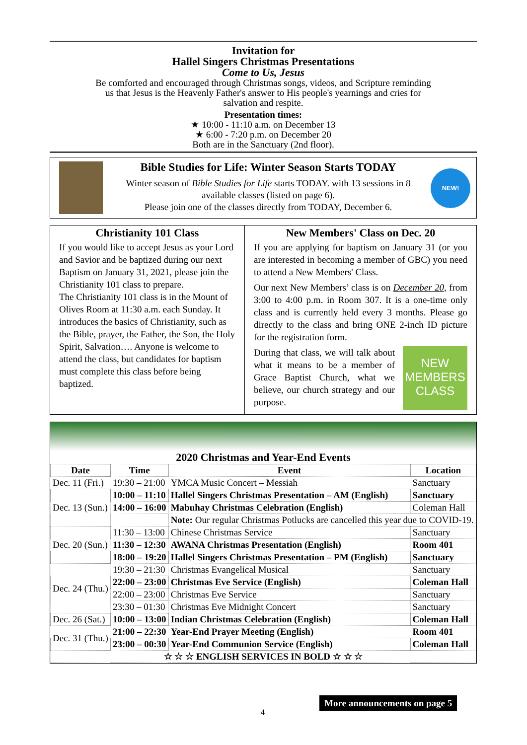Invitation for
Hallel Singers Christmas Presentations
Come to Us, Jesus
Be comforted and encouraged through Christmas songs, videos, and Scripture reminding
us that Jesus is the Heavenly Father's answer to His people's yearnings and cries for
salvation and respite.
Presentation times:
★ 10:00 - 11:10 a.m. on December 13
★ 6:00 - 7:20 p.m. on December 20
Both are in the Sanctuary (2nd floor).
NEW!
Bible Studies for Life: Winter Season Starts TODAY
Winter season of Bible Studies for Life starts TODAY. with 13 sessions in 8 available classes (listed on page 6).
Please join one of the classes directly from TODAY, December 6.
Christianity 101 Class
If you would like to accept Jesus as your Lord and Savior and be baptized during our next Baptism on January 31, 2021, please join the Christianity 101 class to prepare.
The Christianity 101 class is in the Mount of Olives Room at 11:30 a.m. each Sunday. It introduces the basics of Christianity, such as the Bible, prayer, the Father, the Son, the Holy Spirit, Salvation…. Anyone is welcome to attend the class, but candidates for baptism must complete this class before being baptized.
New Members' Class on Dec. 20
If you are applying for baptism on January 31 (or you are interested in becoming a member of GBC) you need to attend a New Members' Class.
Our next New Members’ class is on December 20, from 3:00 to 4:00 p.m. in Room 307. It is a one-time only class and is currently held every 3 months. Please go directly to the class and bring ONE 2-inch ID picture for the registration form.
During that class, we will talk about what it means to be a member of Grace Baptist Church, what we believe, our church strategy and our purpose.
NEW MEMBERS CLASS
2020 Christmas and Year-End Events
| Date | Time | Event | Location |
| --- | --- | --- | --- |
| Dec. 11 (Fri.) | 19:30 – 21:00 | YMCA Music Concert – Messiah | Sanctuary |
| Dec. 13 (Sun.) | 10:00 – 11:10 | Hallel Singers Christmas Presentation – AM (English) | Sanctuary |
| | 14:00 – 16:00 | Mabuhay Christmas Celebration (English) | Coleman Hall |
| | | Note: Our regular Christmas Potlucks are cancelled this year due to COVID-19. | |
| Dec. 20 (Sun.) | 11:30 – 13:00 | Chinese Christmas Service | Sanctuary |
| | 11:30 – 12:30 | AWANA Christmas Presentation (English) | Room 401 |
| | 18:00 – 19:20 | Hallel Singers Christmas Presentation – PM (English) | Sanctuary |
| Dec. 24 (Thu.) | 19:30 – 21:30 | Christmas Evangelical Musical | Sanctuary |
| | 22:00 – 23:00 | Christmas Eve Service (English) | Coleman Hall |
| | 22:00 – 23:00 | Christmas Eve Service | Sanctuary |
| | 23:30 – 01:30 | Christmas Eve Midnight Concert | Sanctuary |
| Dec. 26 (Sat.) | 10:00 – 13:00 | Indian Christmas Celebration (English) | Coleman Hall |
| Dec. 31 (Thu.) | 21:00 – 22:30 | Year-End Prayer Meeting (English) | Room 401 |
| | 23:00 – 00:30 | Year-End Communion Service (English) | Coleman Hall |
| ☆ ☆ ☆ ENGLISH SERVICES IN BOLD ☆ ☆ ☆ | | | |
More announcements on page 5
4